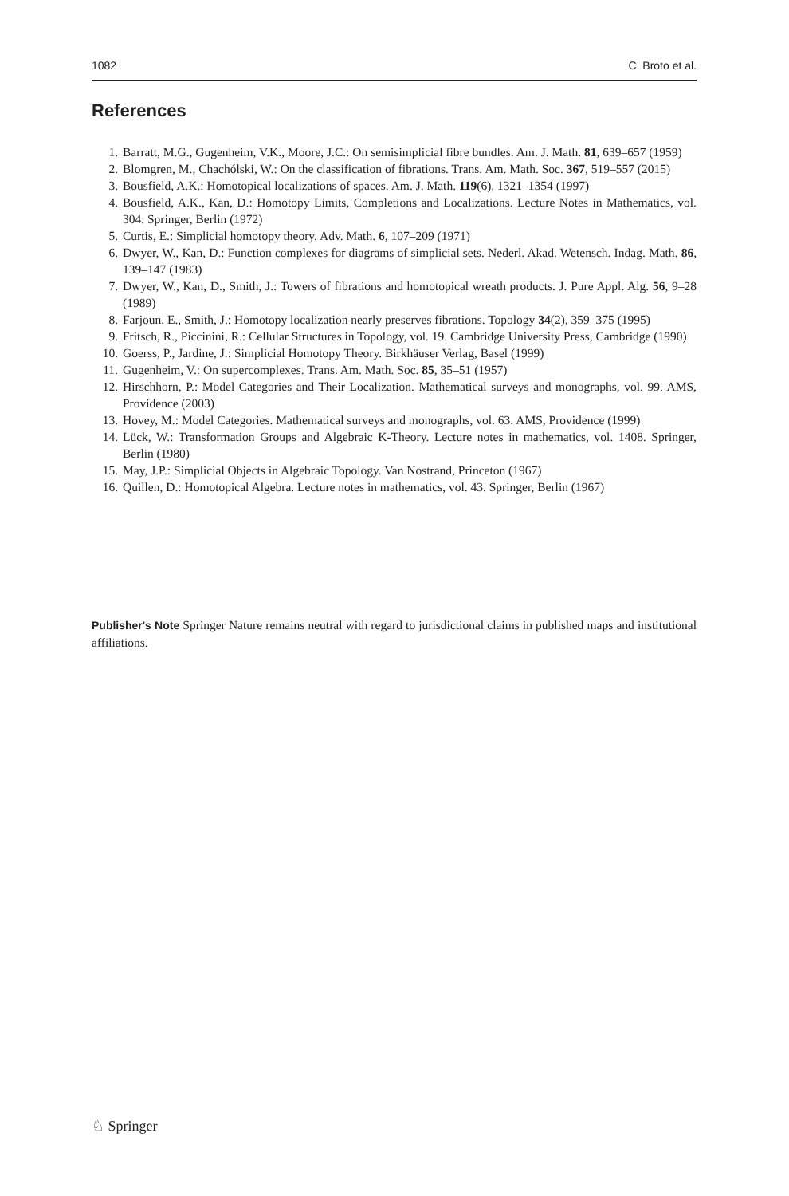1082 C. Broto et al.
References
1. Barratt, M.G., Gugenheim, V.K., Moore, J.C.: On semisimplicial fibre bundles. Am. J. Math. 81, 639–657 (1959)
2. Blomgren, M., Chachólski, W.: On the classification of fibrations. Trans. Am. Math. Soc. 367, 519–557 (2015)
3. Bousfield, A.K.: Homotopical localizations of spaces. Am. J. Math. 119(6), 1321–1354 (1997)
4. Bousfield, A.K., Kan, D.: Homotopy Limits, Completions and Localizations. Lecture Notes in Mathematics, vol. 304. Springer, Berlin (1972)
5. Curtis, E.: Simplicial homotopy theory. Adv. Math. 6, 107–209 (1971)
6. Dwyer, W., Kan, D.: Function complexes for diagrams of simplicial sets. Nederl. Akad. Wetensch. Indag. Math. 86, 139–147 (1983)
7. Dwyer, W., Kan, D., Smith, J.: Towers of fibrations and homotopical wreath products. J. Pure Appl. Alg. 56, 9–28 (1989)
8. Farjoun, E., Smith, J.: Homotopy localization nearly preserves fibrations. Topology 34(2), 359–375 (1995)
9. Fritsch, R., Piccinini, R.: Cellular Structures in Topology, vol. 19. Cambridge University Press, Cambridge (1990)
10. Goerss, P., Jardine, J.: Simplicial Homotopy Theory. Birkhäuser Verlag, Basel (1999)
11. Gugenheim, V.: On supercomplexes. Trans. Am. Math. Soc. 85, 35–51 (1957)
12. Hirschhorn, P.: Model Categories and Their Localization. Mathematical surveys and monographs, vol. 99. AMS, Providence (2003)
13. Hovey, M.: Model Categories. Mathematical surveys and monographs, vol. 63. AMS, Providence (1999)
14. Lück, W.: Transformation Groups and Algebraic K-Theory. Lecture notes in mathematics, vol. 1408. Springer, Berlin (1980)
15. May, J.P.: Simplicial Objects in Algebraic Topology. Van Nostrand, Princeton (1967)
16. Quillen, D.: Homotopical Algebra. Lecture notes in mathematics, vol. 43. Springer, Berlin (1967)
Publisher's Note Springer Nature remains neutral with regard to jurisdictional claims in published maps and institutional affiliations.
♘ Springer